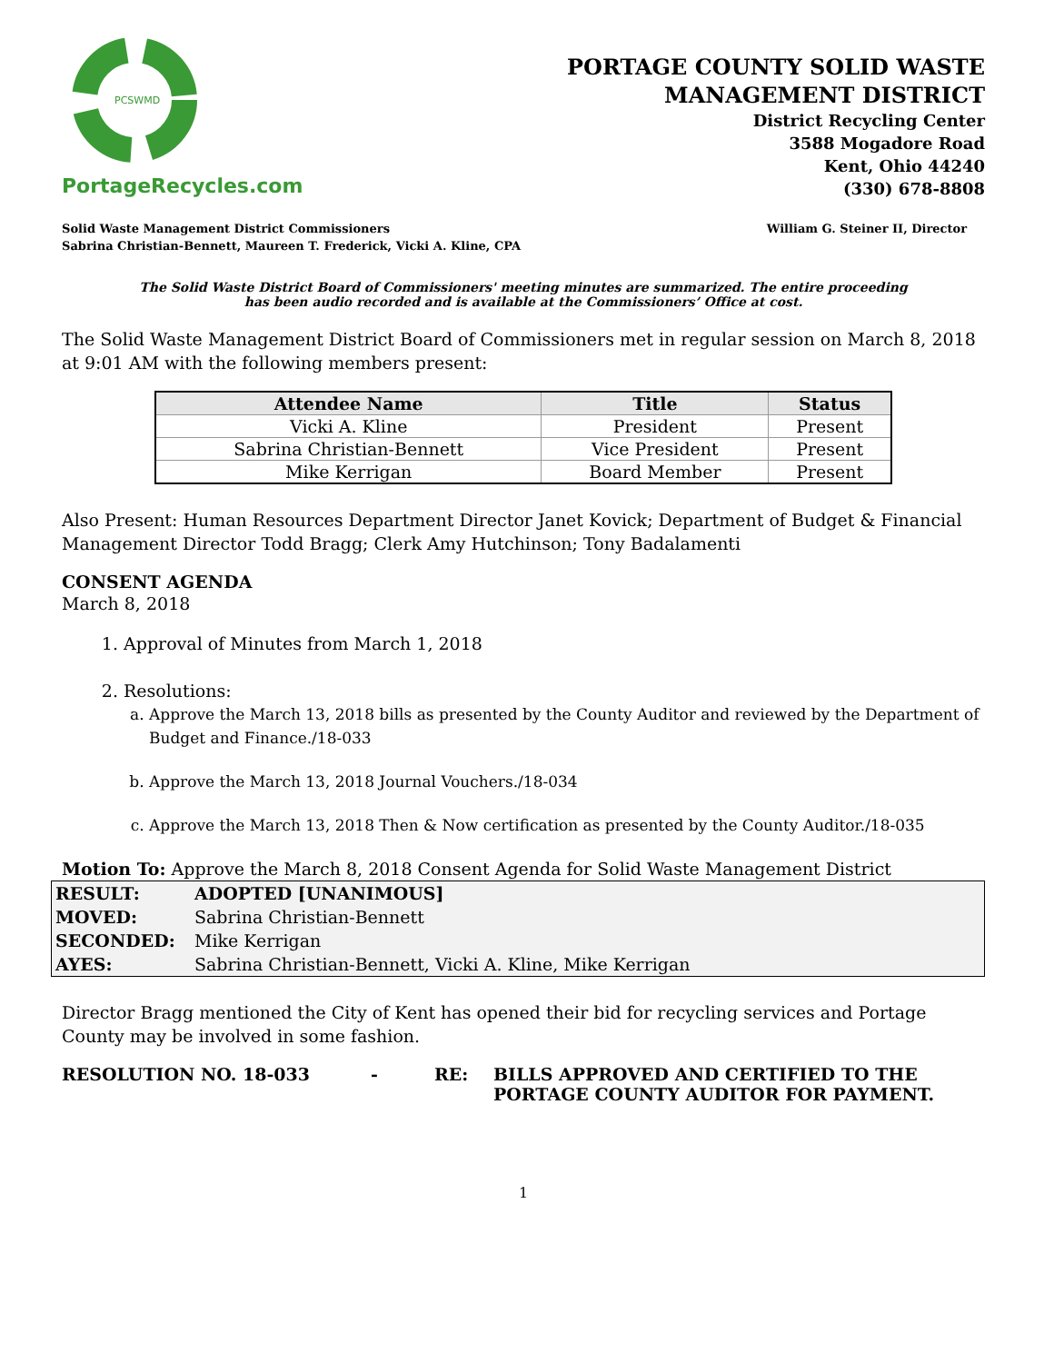PCSWMD
PortageRecycles.com
PORTAGE COUNTY SOLID WASTE
MANAGEMENT DISTRICT
District Recycling Center
3588 Mogadore Road
Kent, Ohio 44240
(330) 678-8808
Solid Waste Management District Commissioners
Sabrina Christian-Bennett, Maureen T. Frederick, Vicki A. Kline, CPA
William G. Steiner II, Director
The Solid Waste District Board of Commissioners' meeting minutes are summarized. The entire proceeding
has been audio recorded and is available at the Commissioners’ Office at cost.
The Solid Waste Management District Board of Commissioners met in regular session on March 8, 2018 at 9:01 AM with the following members present:
| Attendee Name | Title | Status |
| --- | --- | --- |
| Vicki A. Kline | President | Present |
| Sabrina Christian-Bennett | Vice President | Present |
| Mike Kerrigan | Board Member | Present |
Also Present: Human Resources Department Director Janet Kovick; Department of Budget & Financial Management Director Todd Bragg; Clerk Amy Hutchinson; Tony Badalamenti
CONSENT AGENDA
March 8, 2018
1. Approval of Minutes from March 1, 2018
2. Resolutions:
a. Approve the March 13, 2018 bills as presented by the County Auditor and reviewed by the Department of Budget and Finance./18-033
b. Approve the March 13, 2018 Journal Vouchers./18-034
c. Approve the March 13, 2018 Then & Now certification as presented by the County Auditor./18-035
Motion To: Approve the March 8, 2018 Consent Agenda for Solid Waste Management District
| RESULT: | ADOPTED [UNANIMOUS] |
| MOVED: | Sabrina Christian-Bennett |
| SECONDED: | Mike Kerrigan |
| AYES: | Sabrina Christian-Bennett, Vicki A. Kline, Mike Kerrigan |
Director Bragg mentioned the City of Kent has opened their bid for recycling services and Portage County may be involved in some fashion.
RESOLUTION NO. 18-033 - RE: BILLS APPROVED AND CERTIFIED TO THE
PORTAGE COUNTY AUDITOR FOR PAYMENT.
1